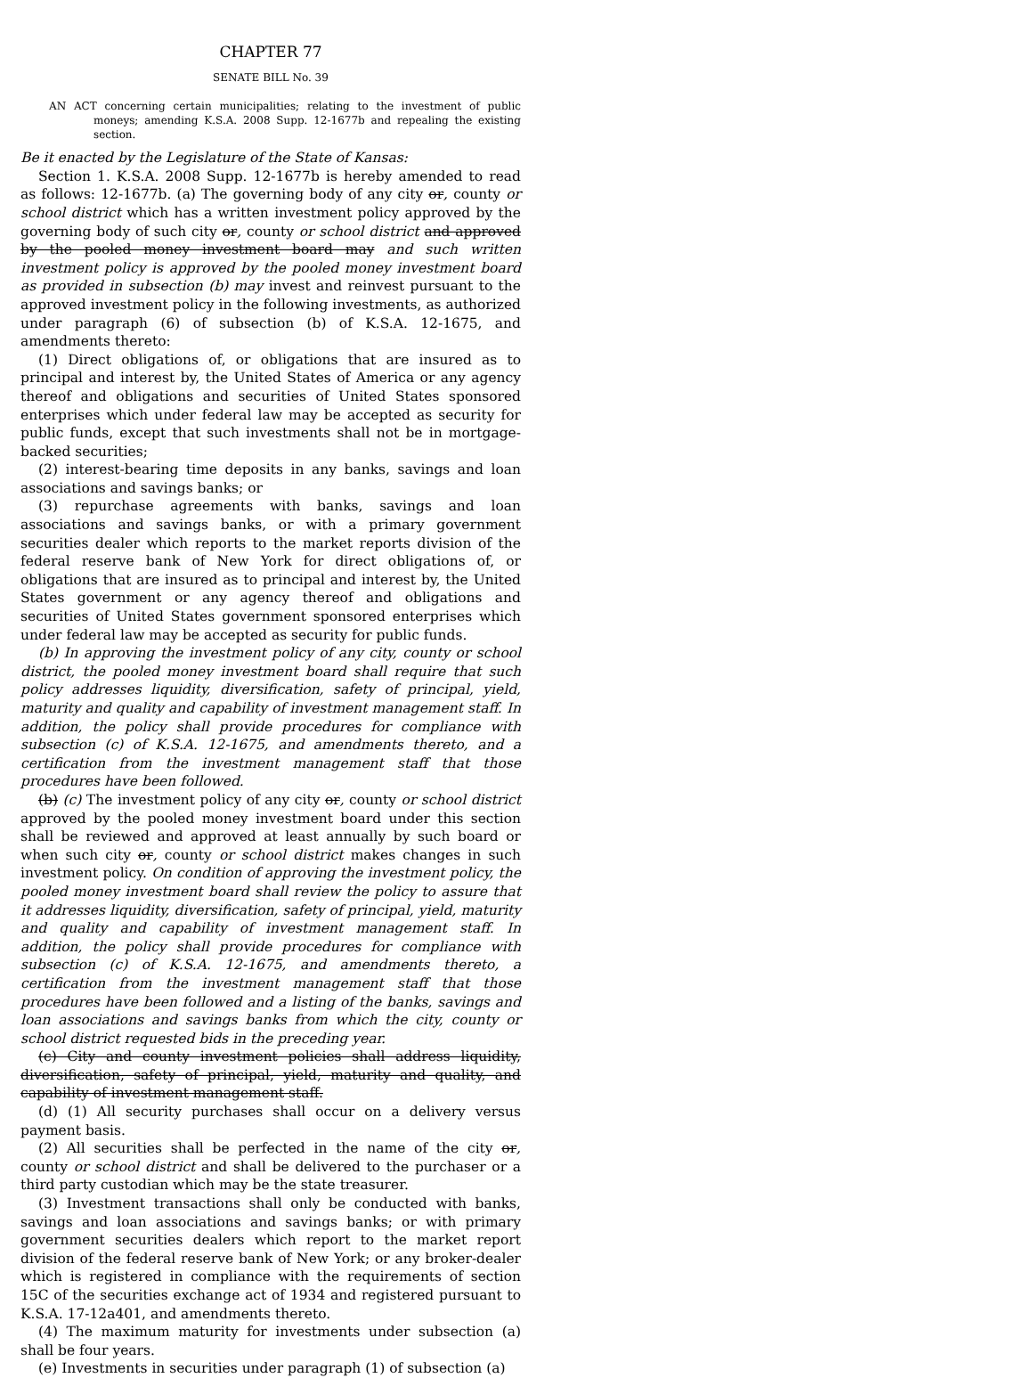CHAPTER 77
SENATE BILL No. 39
AN ACT concerning certain municipalities; relating to the investment of public moneys; amending K.S.A. 2008 Supp. 12-1677b and repealing the existing section.
Be it enacted by the Legislature of the State of Kansas:
Section 1. K.S.A. 2008 Supp. 12-1677b is hereby amended to read as follows: 12-1677b. (a) The governing body of any city or, county or school district which has a written investment policy approved by the governing body of such city or, county or school district and approved by the pooled money investment board may and such written investment policy is approved by the pooled money investment board as provided in subsection (b) may invest and reinvest pursuant to the approved investment policy in the following investments, as authorized under paragraph (6) of subsection (b) of K.S.A. 12-1675, and amendments thereto:
(1) Direct obligations of, or obligations that are insured as to principal and interest by, the United States of America or any agency thereof and obligations and securities of United States sponsored enterprises which under federal law may be accepted as security for public funds, except that such investments shall not be in mortgage-backed securities;
(2) interest-bearing time deposits in any banks, savings and loan associations and savings banks; or
(3) repurchase agreements with banks, savings and loan associations and savings banks, or with a primary government securities dealer which reports to the market reports division of the federal reserve bank of New York for direct obligations of, or obligations that are insured as to principal and interest by, the United States government or any agency thereof and obligations and securities of United States government sponsored enterprises which under federal law may be accepted as security for public funds.
(b) In approving the investment policy of any city, county or school district, the pooled money investment board shall require that such policy addresses liquidity, diversification, safety of principal, yield, maturity and quality and capability of investment management staff. In addition, the policy shall provide procedures for compliance with subsection (c) of K.S.A. 12-1675, and amendments thereto, and a certification from the investment management staff that those procedures have been followed.
(b) (c) The investment policy of any city or, county or school district approved by the pooled money investment board under this section shall be reviewed and approved at least annually by such board or when such city or, county or school district makes changes in such investment policy. On condition of approving the investment policy, the pooled money investment board shall review the policy to assure that it addresses liquidity, diversification, safety of principal, yield, maturity and quality and capability of investment management staff. In addition, the policy shall provide procedures for compliance with subsection (c) of K.S.A. 12-1675, and amendments thereto, a certification from the investment management staff that those procedures have been followed and a listing of the banks, savings and loan associations and savings banks from which the city, county or school district requested bids in the preceding year.
(c) City and county investment policies shall address liquidity, diversification, safety of principal, yield, maturity and quality, and capability of investment management staff.
(d) (1) All security purchases shall occur on a delivery versus payment basis.
(2) All securities shall be perfected in the name of the city or, county or school district and shall be delivered to the purchaser or a third party custodian which may be the state treasurer.
(3) Investment transactions shall only be conducted with banks, savings and loan associations and savings banks; or with primary government securities dealers which report to the market report division of the federal reserve bank of New York; or any broker-dealer which is registered in compliance with the requirements of section 15C of the securities exchange act of 1934 and registered pursuant to K.S.A. 17-12a401, and amendments thereto.
(4) The maximum maturity for investments under subsection (a) shall be four years.
(e) Investments in securities under paragraph (1) of subsection (a)